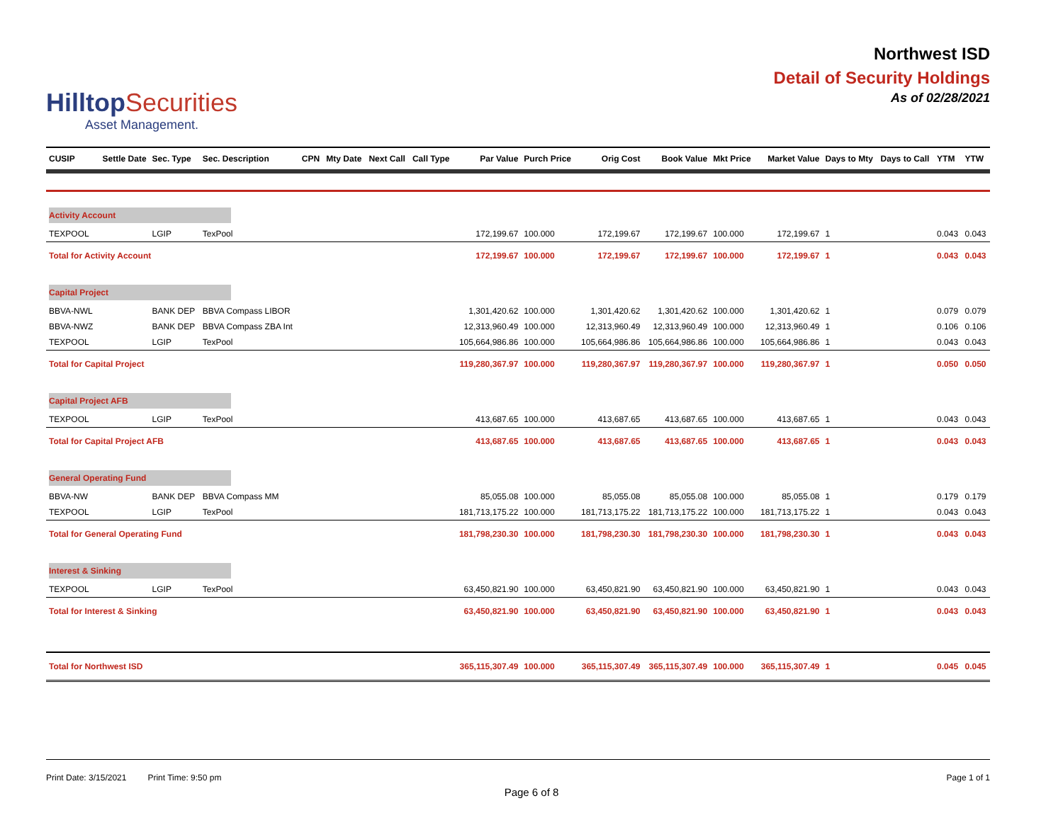HilltopSecurities
Asset Management.
Northwest ISD
Detail of Security Holdings
As of 02/28/2021
| CUSIP | Settle Date | Sec. Type | Sec. Description | CPN | Mty Date | Next Call | Call Type | Par Value | Purch Price | Orig Cost | Book Value | Mkt Price | Market Value | Days to Mty | Days to Call | YTM | YTW |
| --- | --- | --- | --- | --- | --- | --- | --- | --- | --- | --- | --- | --- | --- | --- | --- | --- | --- |
| Activity Account | | | | | | | | | | | | | | | | | |
| TEXPOOL | | LGIP | TexPool | | | | | 172,199.67 | 100.000 | 172,199.67 | 172,199.67 | 100.000 | 172,199.67 | 1 | | 0.043 | 0.043 |
| Total for Activity Account | | | | | | | | 172,199.67 | 100.000 | 172,199.67 | 172,199.67 | 100.000 | 172,199.67 | 1 | | 0.043 | 0.043 |
| Capital Project | | | | | | | | | | | | | | | | | |
| BBVA-NWL | | BANK DEP | BBVA Compass LIBOR | | | | | 1,301,420.62 | 100.000 | 1,301,420.62 | 1,301,420.62 | 100.000 | 1,301,420.62 | 1 | | 0.079 | 0.079 |
| BBVA-NWZ | | BANK DEP | BBVA Compass ZBA Int | | | | | 12,313,960.49 | 100.000 | 12,313,960.49 | 12,313,960.49 | 100.000 | 12,313,960.49 | 1 | | 0.106 | 0.106 |
| TEXPOOL | | LGIP | TexPool | | | | | 105,664,986.86 | 100.000 | 105,664,986.86 | 105,664,986.86 | 100.000 | 105,664,986.86 | 1 | | 0.043 | 0.043 |
| Total for Capital Project | | | | | | | | 119,280,367.97 | 100.000 | 119,280,367.97 | 119,280,367.97 | 100.000 | 119,280,367.97 | 1 | | 0.050 | 0.050 |
| Capital Project AFB | | | | | | | | | | | | | | | | | |
| TEXPOOL | | LGIP | TexPool | | | | | 413,687.65 | 100.000 | 413,687.65 | 413,687.65 | 100.000 | 413,687.65 | 1 | | 0.043 | 0.043 |
| Total for Capital Project AFB | | | | | | | | 413,687.65 | 100.000 | 413,687.65 | 413,687.65 | 100.000 | 413,687.65 | 1 | | 0.043 | 0.043 |
| General Operating Fund | | | | | | | | | | | | | | | | | |
| BBVA-NW | | BANK DEP | BBVA Compass MM | | | | | 85,055.08 | 100.000 | 85,055.08 | 85,055.08 | 100.000 | 85,055.08 | 1 | | 0.179 | 0.179 |
| TEXPOOL | | LGIP | TexPool | | | | | 181,713,175.22 | 100.000 | 181,713,175.22 | 181,713,175.22 | 100.000 | 181,713,175.22 | 1 | | 0.043 | 0.043 |
| Total for General Operating Fund | | | | | | | | 181,798,230.30 | 100.000 | 181,798,230.30 | 181,798,230.30 | 100.000 | 181,798,230.30 | 1 | | 0.043 | 0.043 |
| Interest & Sinking | | | | | | | | | | | | | | | | | |
| TEXPOOL | | LGIP | TexPool | | | | | 63,450,821.90 | 100.000 | 63,450,821.90 | 63,450,821.90 | 100.000 | 63,450,821.90 | 1 | | 0.043 | 0.043 |
| Total for Interest & Sinking | | | | | | | | 63,450,821.90 | 100.000 | 63,450,821.90 | 63,450,821.90 | 100.000 | 63,450,821.90 | 1 | | 0.043 | 0.043 |
| Total for Northwest ISD | | | | | | | | 365,115,307.49 | 100.000 | 365,115,307.49 | 365,115,307.49 | 100.000 | 365,115,307.49 | 1 | | 0.045 | 0.045 |
Print Date: 3/15/2021 Print Time: 9:50 pm
Page 1 of 1
Page 6 of 8